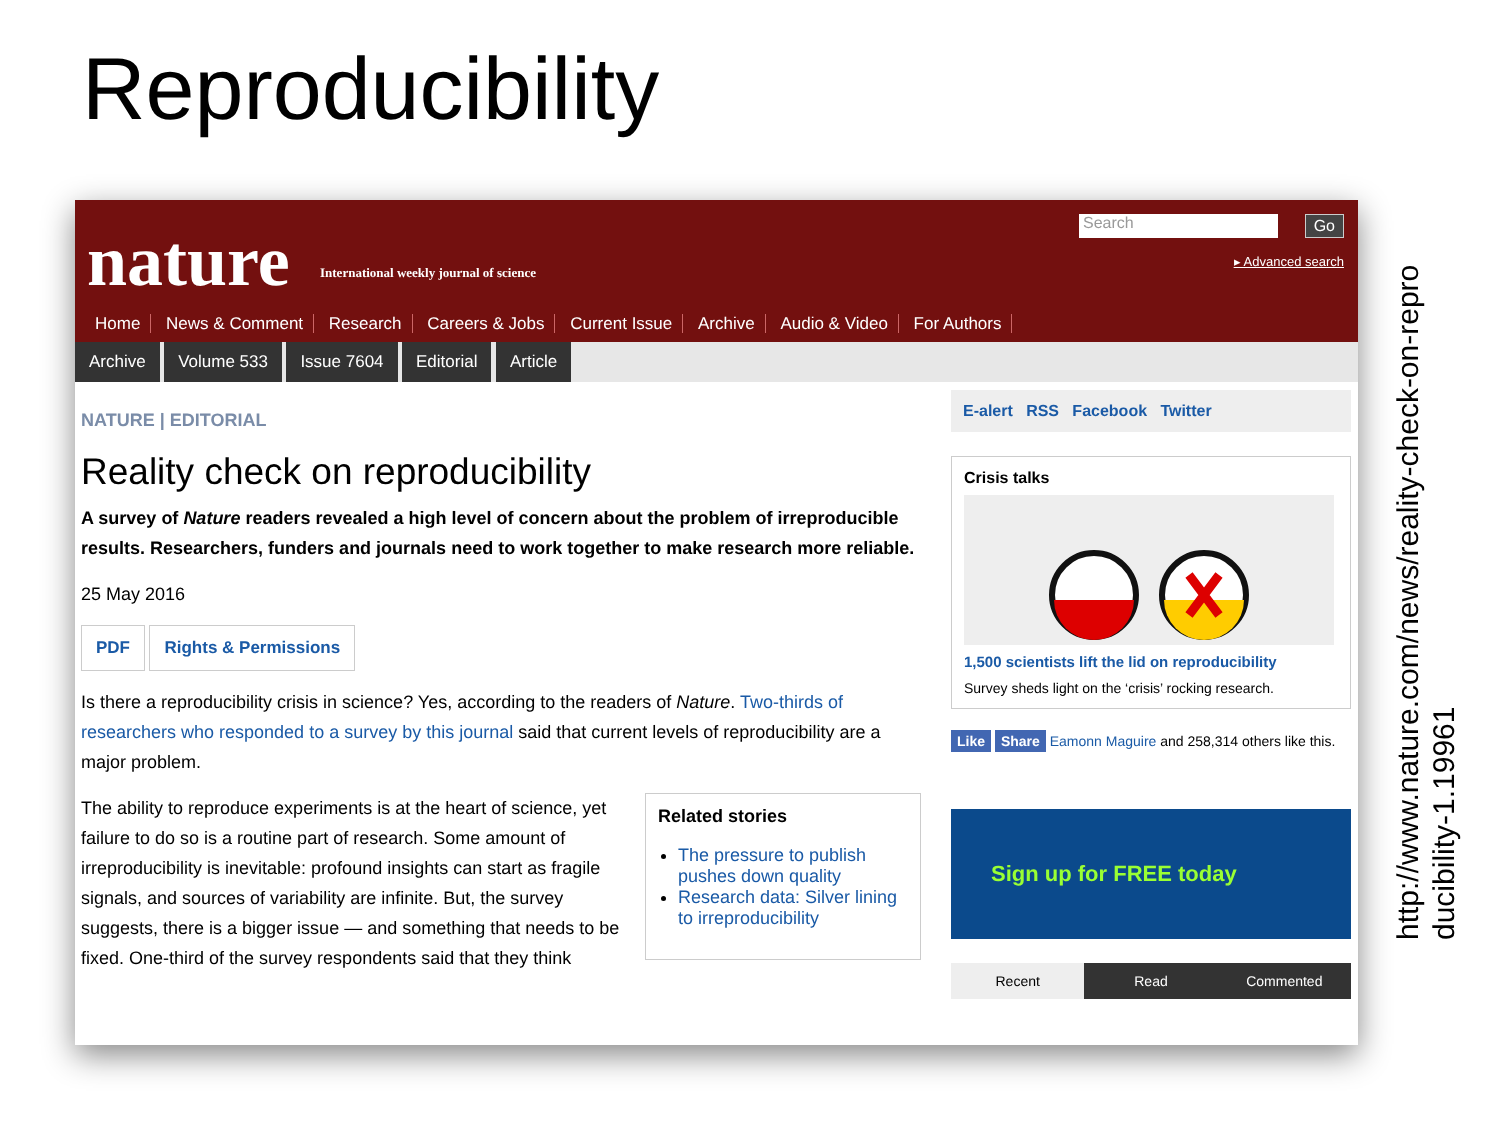Reproducibility
nature
International weekly journal of science
Search Go
▸ Advanced search
Home News & Comment Research Careers & Jobs Current Issue Archive Audio & Video For Authors
Archive Volume 533 Issue 7604 Editorial Article
NATURE | EDITORIAL
Reality check on reproducibility
A survey of Nature readers revealed a high level of concern about the problem of irreproducible results. Researchers, funders and journals need to work together to make research more reliable.
25 May 2016
PDF Rights & Permissions
Is there a reproducibility crisis in science? Yes, according to the readers of Nature. Two-thirds of researchers who responded to a survey by this journal said that current levels of reproducibility are a major problem.
Related stories
The pressure to publish pushes down quality
Research data: Silver lining to irreproducibility
The ability to reproduce experiments is at the heart of science, yet failure to do so is a routine part of research. Some amount of irreproducibility is inevitable: profound insights can start as fragile signals, and sources of variability are infinite. But, the survey suggests, there is a bigger issue — and something that needs to be fixed. One-third of the survey respondents said that they think
E-alert RSS Facebook Twitter
Crisis talks 1,500 scientists lift the lid on reproducibility
Survey sheds light on the ‘crisis’ rocking research.
Like Share Eamonn Maguire and 258,314 others like this.
Sign up for FREE today
Recent Read Commented
http://www.nature.com/news/reality-check-on-repro
ducibility-1.19961